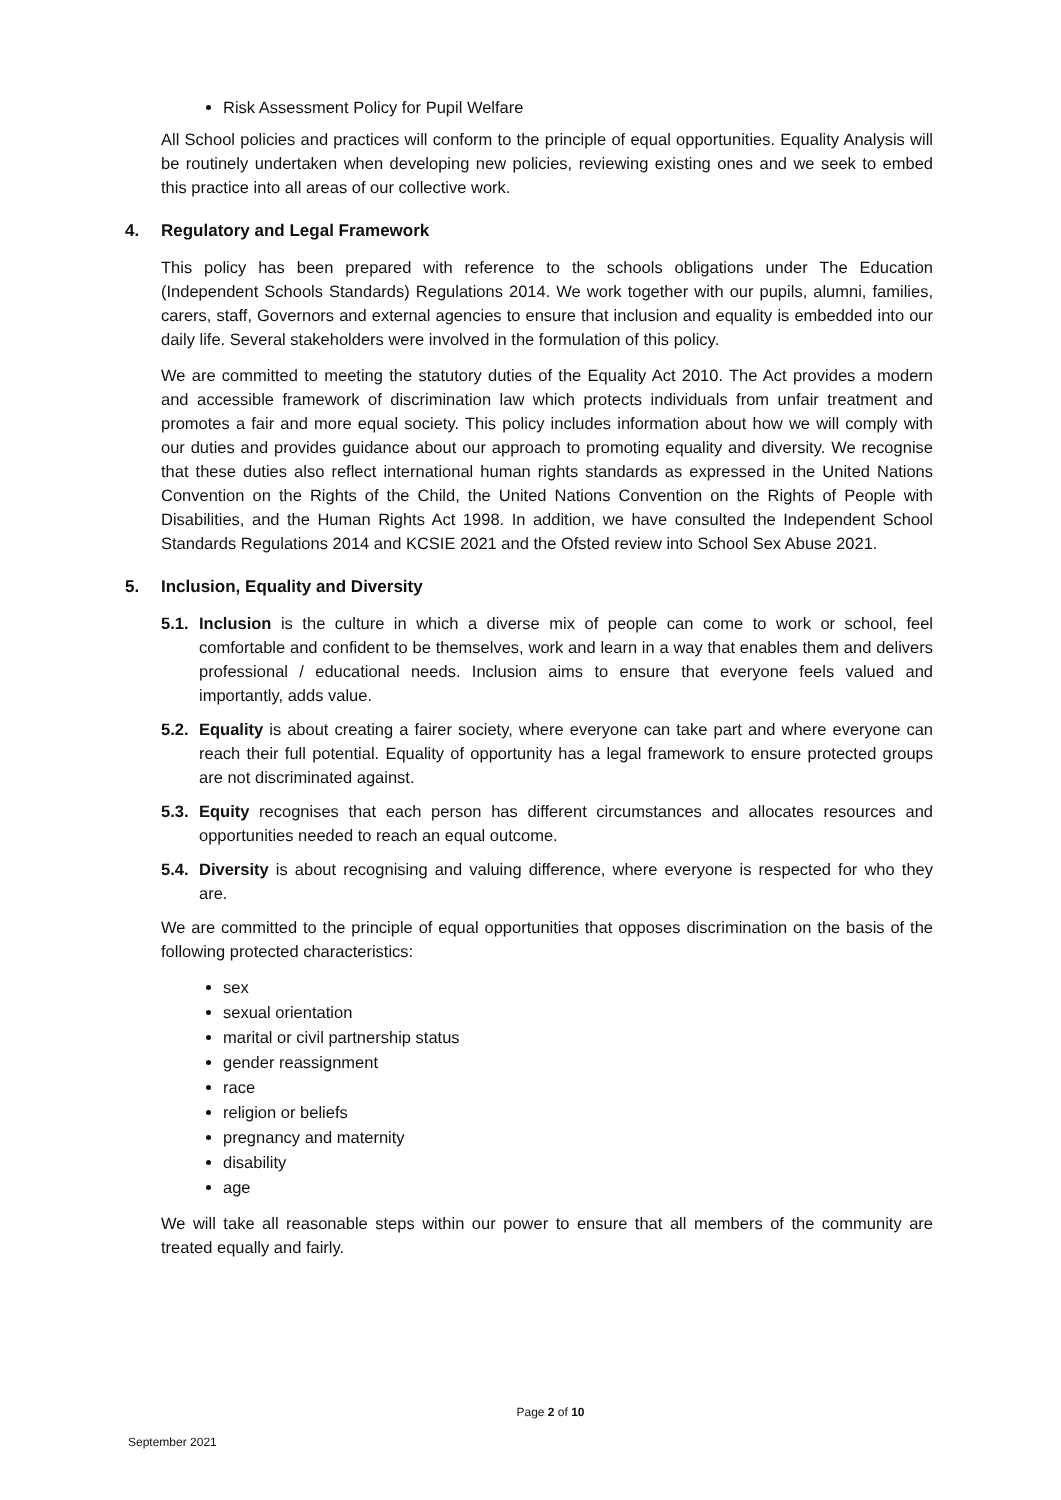Risk Assessment Policy for Pupil Welfare
All School policies and practices will conform to the principle of equal opportunities. Equality Analysis will be routinely undertaken when developing new policies, reviewing existing ones and we seek to embed this practice into all areas of our collective work.
4. Regulatory and Legal Framework
This policy has been prepared with reference to the schools obligations under The Education (Independent Schools Standards) Regulations 2014. We work together with our pupils, alumni, families, carers, staff, Governors and external agencies to ensure that inclusion and equality is embedded into our daily life. Several stakeholders were involved in the formulation of this policy.
We are committed to meeting the statutory duties of the Equality Act 2010. The Act provides a modern and accessible framework of discrimination law which protects individuals from unfair treatment and promotes a fair and more equal society. This policy includes information about how we will comply with our duties and provides guidance about our approach to promoting equality and diversity. We recognise that these duties also reflect international human rights standards as expressed in the United Nations Convention on the Rights of the Child, the United Nations Convention on the Rights of People with Disabilities, and the Human Rights Act 1998. In addition, we have consulted the Independent School Standards Regulations 2014 and KCSIE 2021 and the Ofsted review into School Sex Abuse 2021.
5. Inclusion, Equality and Diversity
5.1. Inclusion is the culture in which a diverse mix of people can come to work or school, feel comfortable and confident to be themselves, work and learn in a way that enables them and delivers professional / educational needs. Inclusion aims to ensure that everyone feels valued and importantly, adds value.
5.2. Equality is about creating a fairer society, where everyone can take part and where everyone can reach their full potential. Equality of opportunity has a legal framework to ensure protected groups are not discriminated against.
5.3. Equity recognises that each person has different circumstances and allocates resources and opportunities needed to reach an equal outcome.
5.4. Diversity is about recognising and valuing difference, where everyone is respected for who they are.
We are committed to the principle of equal opportunities that opposes discrimination on the basis of the following protected characteristics:
sex
sexual orientation
marital or civil partnership status
gender reassignment
race
religion or beliefs
pregnancy and maternity
disability
age
We will take all reasonable steps within our power to ensure that all members of the community are treated equally and fairly.
Page 2 of 10
September 2021